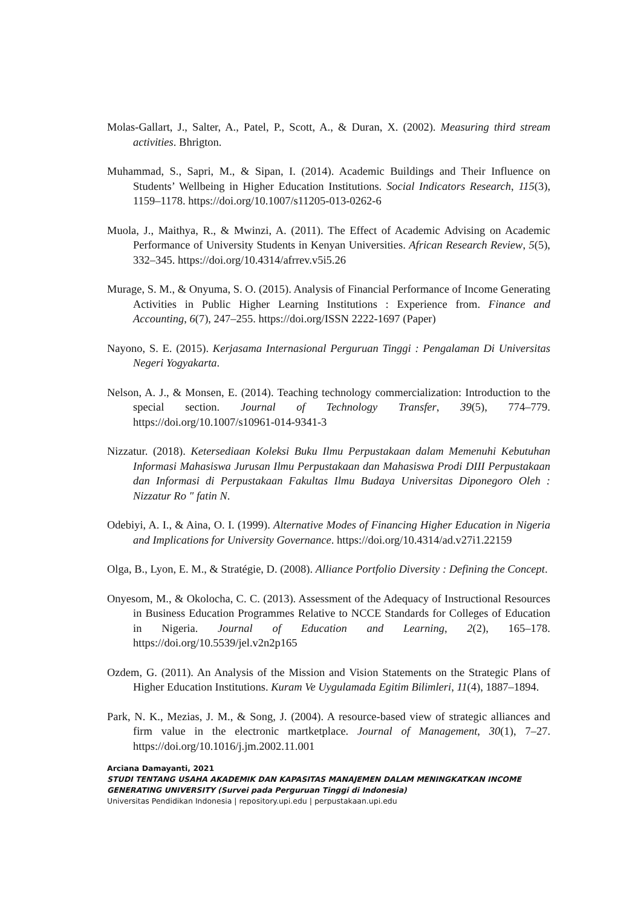Molas-Gallart, J., Salter, A., Patel, P., Scott, A., & Duran, X. (2002). Measuring third stream activities. Bhrigton.
Muhammad, S., Sapri, M., & Sipan, I. (2014). Academic Buildings and Their Influence on Students’ Wellbeing in Higher Education Institutions. Social Indicators Research, 115(3), 1159–1178. https://doi.org/10.1007/s11205-013-0262-6
Muola, J., Maithya, R., & Mwinzi, A. (2011). The Effect of Academic Advising on Academic Performance of University Students in Kenyan Universities. African Research Review, 5(5), 332–345. https://doi.org/10.4314/afrrev.v5i5.26
Murage, S. M., & Onyuma, S. O. (2015). Analysis of Financial Performance of Income Generating Activities in Public Higher Learning Institutions : Experience from. Finance and Accounting, 6(7), 247–255. https://doi.org/ISSN 2222-1697 (Paper)
Nayono, S. E. (2015). Kerjasama Internasional Perguruan Tinggi : Pengalaman Di Universitas Negeri Yogyakarta.
Nelson, A. J., & Monsen, E. (2014). Teaching technology commercialization: Introduction to the special section. Journal of Technology Transfer, 39(5), 774–779. https://doi.org/10.1007/s10961-014-9341-3
Nizzatur. (2018). Ketersediaan Koleksi Buku Ilmu Perpustakaan dalam Memenuhi Kebutuhan Informasi Mahasiswa Jurusan Ilmu Perpustakaan dan Mahasiswa Prodi DIII Perpustakaan dan Informasi di Perpustakaan Fakultas Ilmu Budaya Universitas Diponegoro Oleh : Nizzatur Ro " fatin N.
Odebiyi, A. I., & Aina, O. I. (1999). Alternative Modes of Financing Higher Education in Nigeria and Implications for University Governance. https://doi.org/10.4314/ad.v27i1.22159
Olga, B., Lyon, E. M., & Stratégie, D. (2008). Alliance Portfolio Diversity : Defining the Concept.
Onyesom, M., & Okolocha, C. C. (2013). Assessment of the Adequacy of Instructional Resources in Business Education Programmes Relative to NCCE Standards for Colleges of Education in Nigeria. Journal of Education and Learning, 2(2), 165–178. https://doi.org/10.5539/jel.v2n2p165
Ozdem, G. (2011). An Analysis of the Mission and Vision Statements on the Strategic Plans of Higher Education Institutions. Kuram Ve Uygulamada Egitim Bilimleri, 11(4), 1887–1894.
Park, N. K., Mezias, J. M., & Song, J. (2004). A resource-based view of strategic alliances and firm value in the electronic martketplace. Journal of Management, 30(1), 7–27. https://doi.org/10.1016/j.jm.2002.11.001
Arciana Damayanti, 2021
STUDI TENTANG USAHA AKADEMIK DAN KAPASITAS MANAJEMEN DALAM MENINGKATKAN INCOME GENERATING UNIVERSITY (Survei pada Perguruan Tinggi di Indonesia)
Universitas Pendidikan Indonesia | repository.upi.edu | perpustakaan.upi.edu